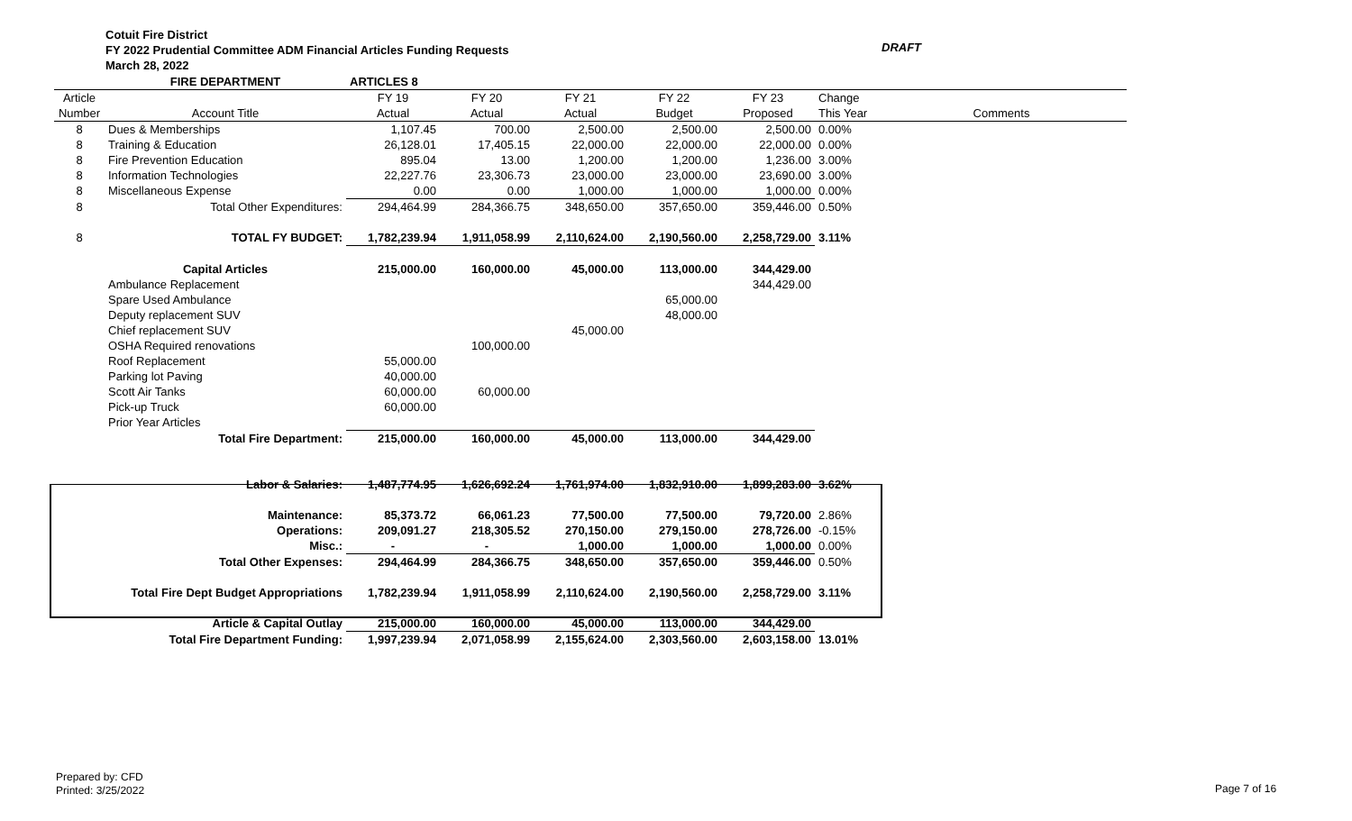Cotuit Fire District
FY 2022 Prudential Committee ADM Financial Articles Funding Requests
March 28, 2022
DRAFT
| | FIRE DEPARTMENT | ARTICLES 8 | | | | | | |
| Article | | FY 19 | FY 20 | FY 21 | FY 22 | FY 23 | Change | |
| Number | Account Title | Actual | Actual | Actual | Budget | Proposed | This Year | Comments |
| 8 | Dues & Memberships | 1,107.45 | 700.00 | 2,500.00 | 2,500.00 | 2,500.00 | 0.00% | |
| 8 | Training & Education | 26,128.01 | 17,405.15 | 22,000.00 | 22,000.00 | 22,000.00 | 0.00% | |
| 8 | Fire Prevention Education | 895.04 | 13.00 | 1,200.00 | 1,200.00 | 1,236.00 | 3.00% | |
| 8 | Information Technologies | 22,227.76 | 23,306.73 | 23,000.00 | 23,000.00 | 23,690.00 | 3.00% | |
| 8 | Miscellaneous Expense | 0.00 | 0.00 | 1,000.00 | 1,000.00 | 1,000.00 | 0.00% | |
| 8 | Total Other Expenditures: | 294,464.99 | 284,366.75 | 348,650.00 | 357,650.00 | 359,446.00 | 0.50% | |
| 8 | TOTAL FY BUDGET: | 1,782,239.94 | 1,911,058.99 | 2,110,624.00 | 2,190,560.00 | 2,258,729.00 | 3.11% | |
| | Capital Articles | 215,000.00 | 160,000.00 | 45,000.00 | 113,000.00 | 344,429.00 | | |
| | Ambulance Replacement | | | | | 344,429.00 | | |
| | Spare Used Ambulance | | | | 65,000.00 | | | |
| | Deputy replacement SUV | | | | 48,000.00 | | | |
| | Chief replacement SUV | | | 45,000.00 | | | | |
| | OSHA Required renovations | | 100,000.00 | | | | | |
| | Roof Replacement | 55,000.00 | | | | | | |
| | Parking lot Paving | 40,000.00 | | | | | | |
| | Scott Air Tanks | 60,000.00 | 60,000.00 | | | | | |
| | Pick-up Truck | 60,000.00 | | | | | | |
| | Prior Year Articles | | | | | | | |
| | Total Fire Department: | 215,000.00 | 160,000.00 | 45,000.00 | 113,000.00 | 344,429.00 | | |
| | Labor & Salaries: | 1,487,774.95 | 1,626,692.24 | 1,761,974.00 | 1,832,910.00 | 1,899,283.00 | 3.62% | |
| | Maintenance: | 85,373.72 | 66,061.23 | 77,500.00 | 77,500.00 | 79,720.00 | 2.86% | |
| | Operations: | 209,091.27 | 218,305.52 | 270,150.00 | 279,150.00 | 278,726.00 | -0.15% | |
| | Misc.: | - | - | 1,000.00 | 1,000.00 | 1,000.00 | 0.00% | |
| | Total Other Expenses: | 294,464.99 | 284,366.75 | 348,650.00 | 357,650.00 | 359,446.00 | 0.50% | |
| | Total Fire Dept Budget Appropriations | 1,782,239.94 | 1,911,058.99 | 2,110,624.00 | 2,190,560.00 | 2,258,729.00 | 3.11% | |
| | Article & Capital Outlay | 215,000.00 | 160,000.00 | 45,000.00 | 113,000.00 | 344,429.00 | | |
| | Total Fire Department Funding: | 1,997,239.94 | 2,071,058.99 | 2,155,624.00 | 2,303,560.00 | 2,603,158.00 | 13.01% | |
Prepared by: CFD
Printed: 3/25/2022
Page 7 of 16